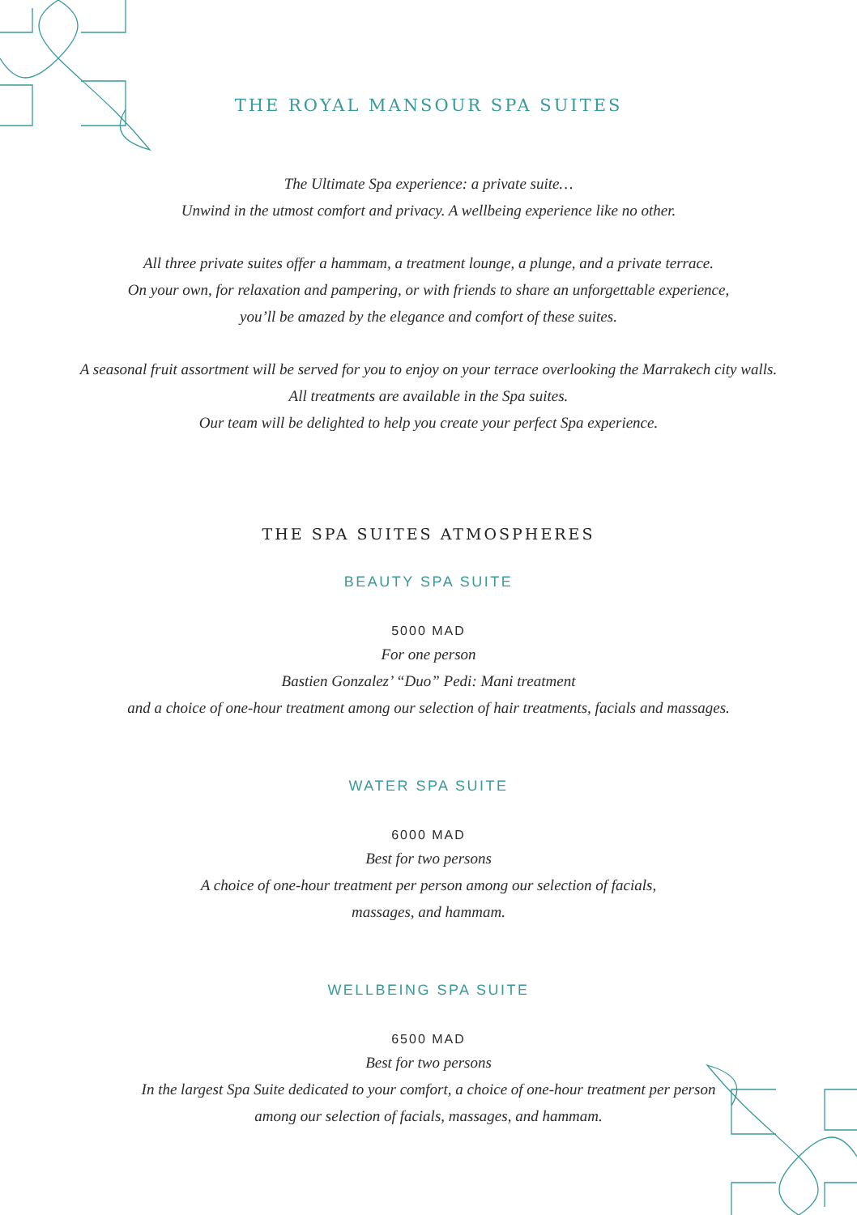THE ROYAL MANSOUR SPA SUITES
The Ultimate Spa experience: a private suite…
Unwind in the utmost comfort and privacy. A wellbeing experience like no other.
All three private suites offer a hammam, a treatment lounge, a plunge, and a private terrace.
On your own, for relaxation and pampering, or with friends to share an unforgettable experience,
you’ll be amazed by the elegance and comfort of these suites.
A seasonal fruit assortment will be served for you to enjoy on your terrace overlooking the Marrakech city walls.
All treatments are available in the Spa suites.
Our team will be delighted to help you create your perfect Spa experience.
THE SPA SUITES ATMOSPHERES
BEAUTY SPA SUITE
5000 MAD
For one person
Bastien Gonzalez’ “Duo” Pedi: Mani treatment
and a choice of one-hour treatment among our selection of hair treatments, facials and massages.
WATER SPA SUITE
6000 MAD
Best for two persons
A choice of one-hour treatment per person among our selection of facials,
massages, and hammam.
WELLBEING SPA SUITE
6500 MAD
Best for two persons
In the largest Spa Suite dedicated to your comfort, a choice of one-hour treatment per person
among our selection of facials, massages, and hammam.